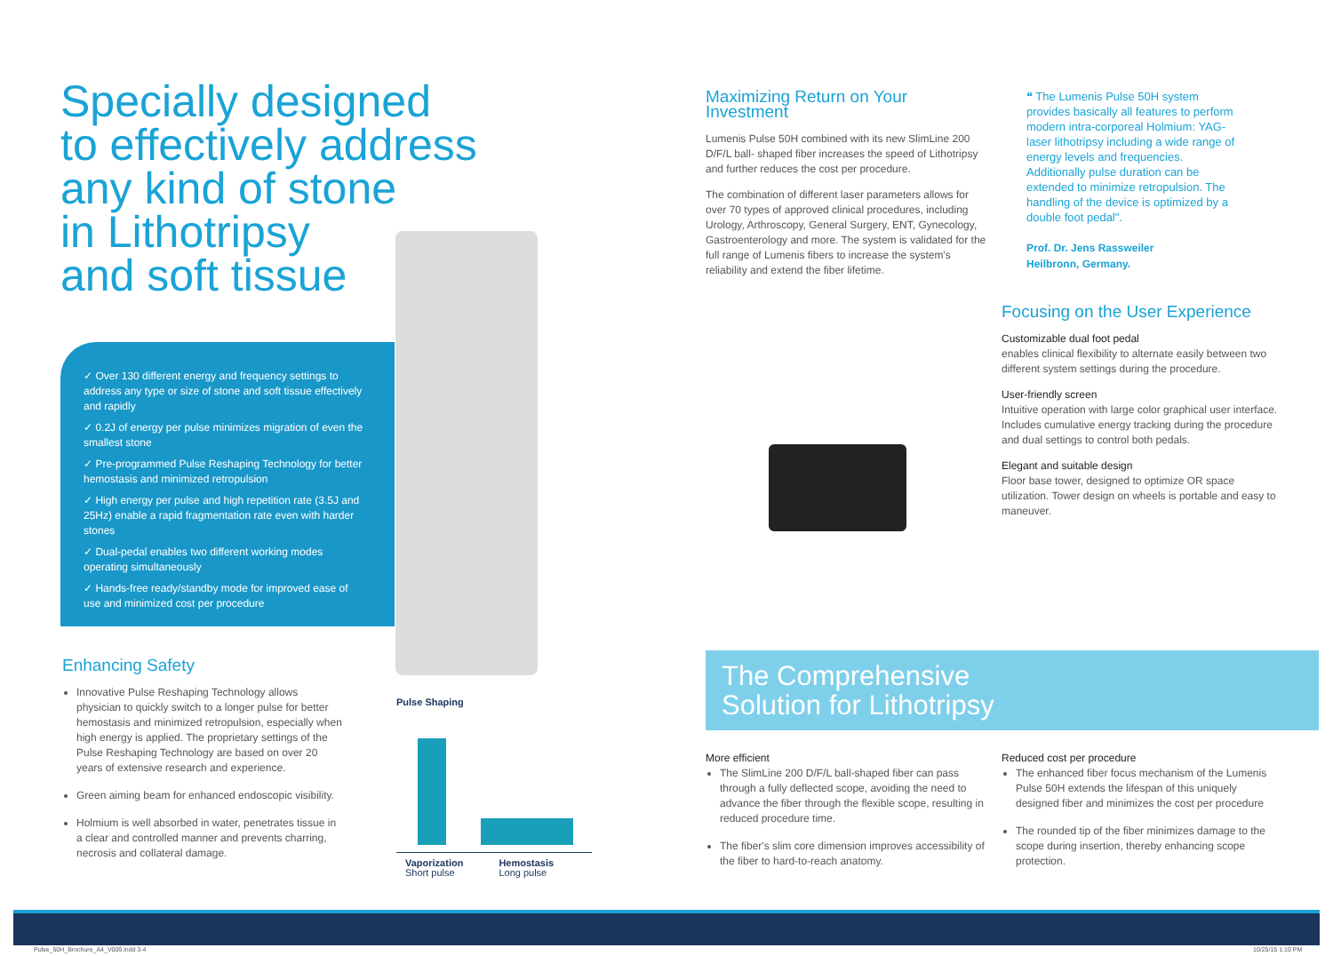Specially designed
to effectively address
any kind of stone
in Lithotripsy
and soft tissue
✓ Over 130 different energy and frequency settings to address any type or size of stone and soft tissue effectively and rapidly
✓ 0.2J of energy per pulse minimizes migration of even the smallest stone
✓ Pre-programmed Pulse Reshaping Technology for better hemostasis and minimized retropulsion
✓ High energy per pulse and high repetition rate (3.5J and 25Hz) enable a rapid fragmentation rate even with harder stones
✓ Dual-pedal enables two different working modes operating simultaneously
✓ Hands-free ready/standby mode for improved ease of use and minimized cost per procedure
Enhancing Safety
Innovative Pulse Reshaping Technology allows physician to quickly switch to a longer pulse for better hemostasis and minimized retropulsion, especially when high energy is applied. The proprietary settings of the Pulse Reshaping Technology are based on over 20 years of extensive research and experience.
Green aiming beam for enhanced endoscopic visibility.
Holmium is well absorbed in water, penetrates tissue in a clear and controlled manner and prevents charring, necrosis and collateral damage.
Pulse Shaping
Vaporization
Short pulse
Hemostasis
Long pulse
Maximizing Return on Your Investment
Lumenis Pulse 50H combined with its new SlimLine 200 D/F/L ball- shaped fiber increases the speed of Lithotripsy and further reduces the cost per procedure.
The combination of different laser parameters allows for over 70 types of approved clinical procedures, including Urology, Arthroscopy, General Surgery, ENT, Gynecology, Gastroenterology and more. The system is validated for the full range of Lumenis fibers to increase the system's reliability and extend the fiber lifetime.
❝ The Lumenis Pulse 50H system provides basically all features to perform modern intra-corporeal Holmium: YAG-laser lithotripsy including a wide range of energy levels and frequencies. Additionally pulse duration can be extended to minimize retropulsion. The handling of the device is optimized by a double foot pedal".
Prof. Dr. Jens Rassweiler
Heilbronn, Germany.
Focusing on the User Experience
Customizable dual foot pedal
enables clinical flexibility to alternate easily between two different system settings during the procedure.
User-friendly screen
Intuitive operation with large color graphical user interface. Includes cumulative energy tracking during the procedure and dual settings to control both pedals.
Elegant and suitable design
Floor base tower, designed to optimize OR space utilization. Tower design on wheels is portable and easy to maneuver.
The Comprehensive
Solution for Lithotripsy
More efficient
The SlimLine 200 D/F/L ball-shaped fiber can pass through a fully deflected scope, avoiding the need to advance the fiber through the flexible scope, resulting in reduced procedure time.
The fiber's slim core dimension improves accessibility of the fiber to hard-to-reach anatomy.
Reduced cost per procedure
The enhanced fiber focus mechanism of the Lumenis Pulse 50H extends the lifespan of this uniquely designed fiber and minimizes the cost per procedure
The rounded tip of the fiber minimizes damage to the scope during insertion, thereby enhancing scope protection.
Pulse_50H_Brochure_A4_V009.indd 3-4
10/25/15 1:10 PM